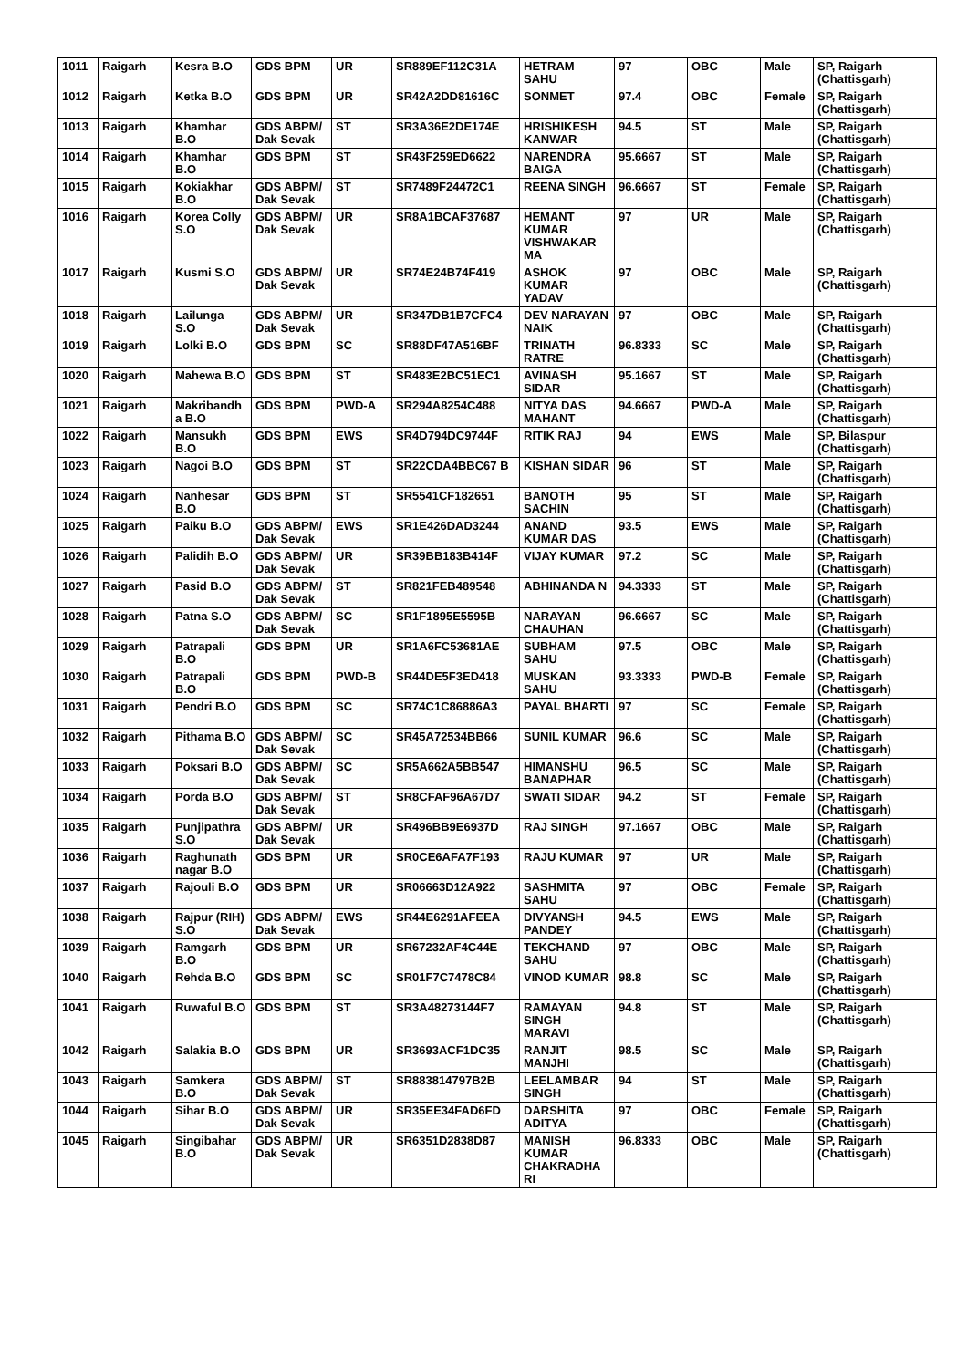| 1011 | Raigarh | Kesra B.O | GDS BPM | UR | SR889EF112C31A | HETRAM SAHU | 97 | OBC | Male | SP, Raigarh (Chattisgarh) |
| 1012 | Raigarh | Ketka B.O | GDS BPM | UR | SR42A2DD81616C | SONMET | 97.4 | OBC | Female | SP, Raigarh (Chattisgarh) |
| 1013 | Raigarh | Khamhar B.O | GDS ABPM/ Dak Sevak | ST | SR3A36E2DE174E | HRISHIKESH KANWAR | 94.5 | ST | Male | SP, Raigarh (Chattisgarh) |
| 1014 | Raigarh | Khamhar B.O | GDS BPM | ST | SR43F259ED6622 | NARENDRA BAIGA | 95.6667 | ST | Male | SP, Raigarh (Chattisgarh) |
| 1015 | Raigarh | Kokiakhar B.O | GDS ABPM/ Dak Sevak | ST | SR7489F24472C1 | REENA SINGH | 96.6667 | ST | Female | SP, Raigarh (Chattisgarh) |
| 1016 | Raigarh | Korea Colly S.O | GDS ABPM/ Dak Sevak | UR | SR8A1BCAF37687 | HEMANT KUMAR VISHWAKAR MA | 97 | UR | Male | SP, Raigarh (Chattisgarh) |
| 1017 | Raigarh | Kusmi S.O | GDS ABPM/ Dak Sevak | UR | SR74E24B74F419 | ASHOK KUMAR YADAV | 97 | OBC | Male | SP, Raigarh (Chattisgarh) |
| 1018 | Raigarh | Lailunga S.O | GDS ABPM/ Dak Sevak | UR | SR347DB1B7CFC4 | DEV NARAYAN NAIK | 97 | OBC | Male | SP, Raigarh (Chattisgarh) |
| 1019 | Raigarh | Lolki B.O | GDS BPM | SC | SR88DF47A516BF | TRINATH RATRE | 96.8333 | SC | Male | SP, Raigarh (Chattisgarh) |
| 1020 | Raigarh | Mahewa B.O | GDS BPM | ST | SR483E2BC51EC1 | AVINASH SIDAR | 95.1667 | ST | Male | SP, Raigarh (Chattisgarh) |
| 1021 | Raigarh | Makribandh a B.O | GDS BPM | PWD-A | SR294A8254C488 | NITYA DAS MAHANT | 94.6667 | PWD-A | Male | SP, Raigarh (Chattisgarh) |
| 1022 | Raigarh | Mansukh B.O | GDS BPM | EWS | SR4D794DC9744F | RITIK RAJ | 94 | EWS | Male | SP, Bilaspur (Chattisgarh) |
| 1023 | Raigarh | Nagoi B.O | GDS BPM | ST | SR22CDA4BBC67 B | KISHAN SIDAR | 96 | ST | Male | SP, Raigarh (Chattisgarh) |
| 1024 | Raigarh | Nanhesar B.O | GDS BPM | ST | SR5541CF182651 | BANOTH SACHIN | 95 | ST | Male | SP, Raigarh (Chattisgarh) |
| 1025 | Raigarh | Paiku B.O | GDS ABPM/ Dak Sevak | EWS | SR1E426DAD3244 | ANAND KUMAR DAS | 93.5 | EWS | Male | SP, Raigarh (Chattisgarh) |
| 1026 | Raigarh | Palidih B.O | GDS ABPM/ Dak Sevak | UR | SR39BB183B414F | VIJAY KUMAR | 97.2 | SC | Male | SP, Raigarh (Chattisgarh) |
| 1027 | Raigarh | Pasid B.O | GDS ABPM/ Dak Sevak | ST | SR821FEB489548 | ABHINANDA N | 94.3333 | ST | Male | SP, Raigarh (Chattisgarh) |
| 1028 | Raigarh | Patna S.O | GDS ABPM/ Dak Sevak | SC | SR1F1895E5595B | NARAYAN CHAUHAN | 96.6667 | SC | Male | SP, Raigarh (Chattisgarh) |
| 1029 | Raigarh | Patrapali B.O | GDS BPM | UR | SR1A6FC53681AE | SUBHAM SAHU | 97.5 | OBC | Male | SP, Raigarh (Chattisgarh) |
| 1030 | Raigarh | Patrapali B.O | GDS BPM | PWD-B | SR44DE5F3ED418 | MUSKAN SAHU | 93.3333 | PWD-B | Female | SP, Raigarh (Chattisgarh) |
| 1031 | Raigarh | Pendri B.O | GDS BPM | SC | SR74C1C86886A3 | PAYAL BHARTI | 97 | SC | Female | SP, Raigarh (Chattisgarh) |
| 1032 | Raigarh | Pithama B.O | GDS ABPM/ Dak Sevak | SC | SR45A72534BB66 | SUNIL KUMAR | 96.6 | SC | Male | SP, Raigarh (Chattisgarh) |
| 1033 | Raigarh | Poksari B.O | GDS ABPM/ Dak Sevak | SC | SR5A662A5BB547 | HIMANSHU BANAPHAR | 96.5 | SC | Male | SP, Raigarh (Chattisgarh) |
| 1034 | Raigarh | Porda B.O | GDS ABPM/ Dak Sevak | ST | SR8CFAF96A67D7 | SWATI SIDAR | 94.2 | ST | Female | SP, Raigarh (Chattisgarh) |
| 1035 | Raigarh | Punjipathra S.O | GDS ABPM/ Dak Sevak | UR | SR496BB9E6937D | RAJ SINGH | 97.1667 | OBC | Male | SP, Raigarh (Chattisgarh) |
| 1036 | Raigarh | Raghunath nagar B.O | GDS BPM | UR | SR0CE6AFA7F193 | RAJU KUMAR | 97 | UR | Male | SP, Raigarh (Chattisgarh) |
| 1037 | Raigarh | Rajouli B.O | GDS BPM | UR | SR06663D12A922 | SASHMITA SAHU | 97 | OBC | Female | SP, Raigarh (Chattisgarh) |
| 1038 | Raigarh | Rajpur (RIH) S.O | GDS ABPM/ Dak Sevak | EWS | SR44E6291AFEEA | DIVYANSH PANDEY | 94.5 | EWS | Male | SP, Raigarh (Chattisgarh) |
| 1039 | Raigarh | Ramgarh B.O | GDS BPM | UR | SR67232AF4C44E | TEKCHAND SAHU | 97 | OBC | Male | SP, Raigarh (Chattisgarh) |
| 1040 | Raigarh | Rehda B.O | GDS BPM | SC | SR01F7C7478C84 | VINOD KUMAR | 98.8 | SC | Male | SP, Raigarh (Chattisgarh) |
| 1041 | Raigarh | Ruwaful B.O | GDS BPM | ST | SR3A48273144F7 | RAMAYAN SINGH MARAVI | 94.8 | ST | Male | SP, Raigarh (Chattisgarh) |
| 1042 | Raigarh | Salakia B.O | GDS BPM | UR | SR3693ACF1DC35 | RANJIT MANJHI | 98.5 | SC | Male | SP, Raigarh (Chattisgarh) |
| 1043 | Raigarh | Samkera B.O | GDS ABPM/ Dak Sevak | ST | SR883814797B2B | LEELAMBAR SINGH | 94 | ST | Male | SP, Raigarh (Chattisgarh) |
| 1044 | Raigarh | Sihar B.O | GDS ABPM/ Dak Sevak | UR | SR35EE34FAD6FD | DARSHITA ADITYA | 97 | OBC | Female | SP, Raigarh (Chattisgarh) |
| 1045 | Raigarh | Singibahar B.O | GDS ABPM/ Dak Sevak | UR | SR6351D2838D87 | MANISH KUMAR CHAKRADHA RI | 96.8333 | OBC | Male | SP, Raigarh (Chattisgarh) |